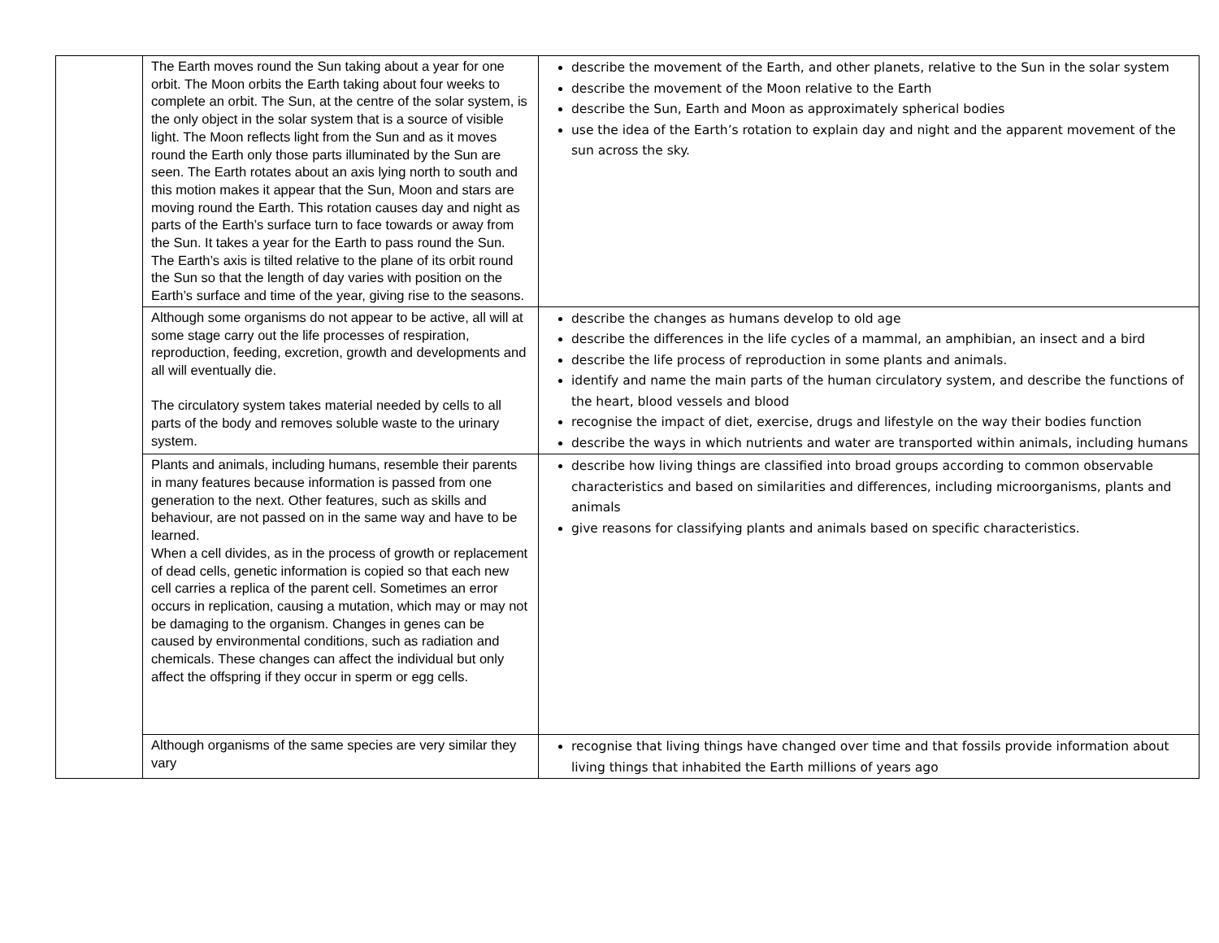| | The Earth moves round the Sun taking about a year for one orbit. The Moon orbits the Earth taking about four weeks to complete an orbit. The Sun, at the centre of the solar system, is the only object in the solar system that is a source of visible light. The Moon reflects light from the Sun and as it moves round the Earth only those parts illuminated by the Sun are seen. The Earth rotates about an axis lying north to south and this motion makes it appear that the Sun, Moon and stars are moving round the Earth. This rotation causes day and night as parts of the Earth’s surface turn to face towards or away from the Sun. It takes a year for the Earth to pass round the Sun. The Earth’s axis is tilted relative to the plane of its orbit round the Sun so that the length of day varies with position on the Earth’s surface and time of the year, giving rise to the seasons. | describe the movement of the Earth, and other planets, relative to the Sun in the solar system describe the movement of the Moon relative to the Earth describe the Sun, Earth and Moon as approximately spherical bodies use the idea of the Earth’s rotation to explain day and night and the apparent movement of the sun across the sky. |
| | Although some organisms do not appear to be active, all will at some stage carry out the life processes of respiration, reproduction, feeding, excretion, growth and developments and all will eventually die. The circulatory system takes material needed by cells to all parts of the body and removes soluble waste to the urinary system. | describe the changes as humans develop to old age describe the differences in the life cycles of a mammal, an amphibian, an insect and a bird describe the life process of reproduction in some plants and animals. identify and name the main parts of the human circulatory system, and describe the functions of the heart, blood vessels and blood recognise the impact of diet, exercise, drugs and lifestyle on the way their bodies function describe the ways in which nutrients and water are transported within animals, including humans |
| | Plants and animals, including humans, resemble their parents in many features because information is passed from one generation to the next. Other features, such as skills and behaviour, are not passed on in the same way and have to be learned. When a cell divides, as in the process of growth or replacement of dead cells, genetic information is copied so that each new cell carries a replica of the parent cell. Sometimes an error occurs in replication, causing a mutation, which may or may not be damaging to the organism. Changes in genes can be caused by environmental conditions, such as radiation and chemicals. These changes can affect the individual but only affect the offspring if they occur in sperm or egg cells. | describe how living things are classified into broad groups according to common observable characteristics and based on similarities and differences, including microorganisms, plants and animals give reasons for classifying plants and animals based on specific characteristics. |
| | Although organisms of the same species are very similar they vary | recognise that living things have changed over time and that fossils provide information about living things that inhabited the Earth millions of years ago |